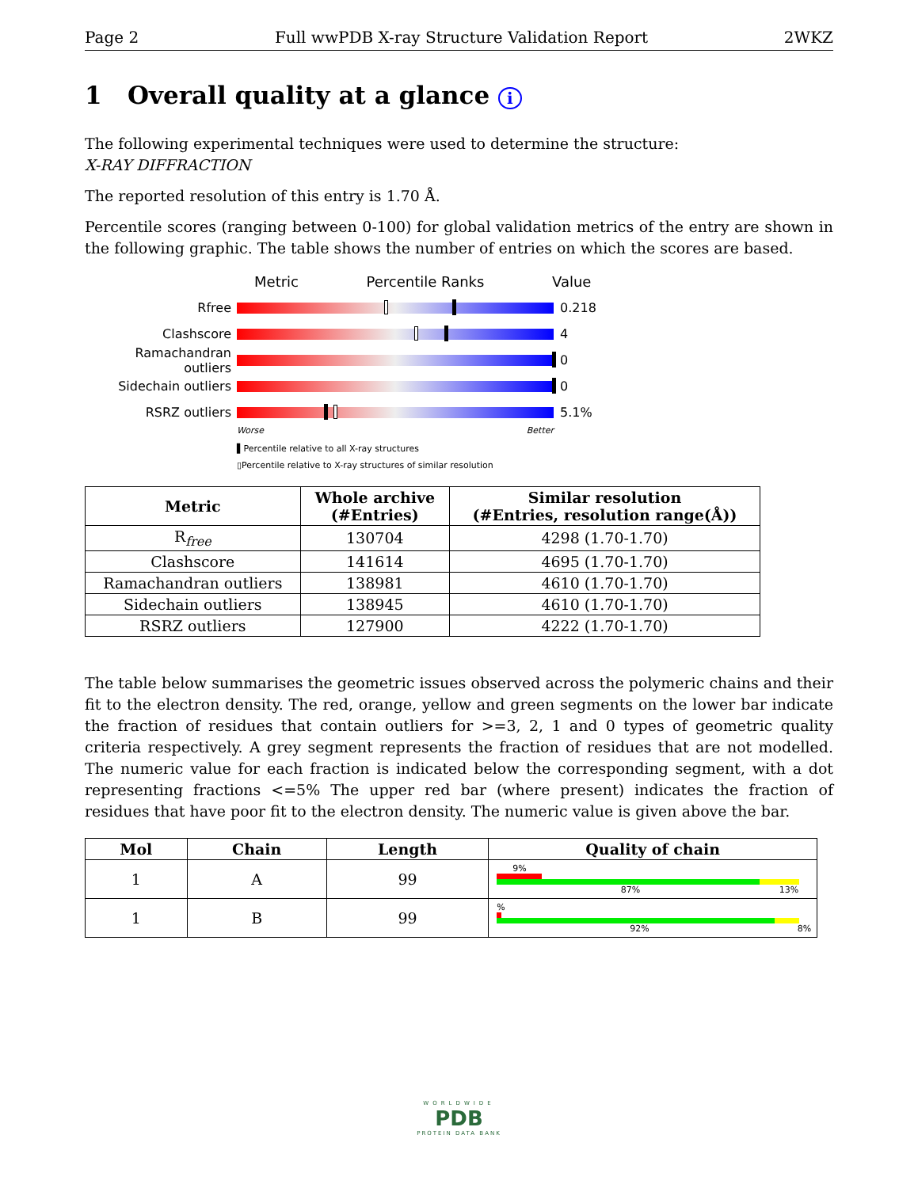Page 2 Full wwPDB X-ray Structure Validation Report 2WKZ
1 Overall quality at a glance i
The following experimental techniques were used to determine the structure:
X-RAY DIFFRACTION
The reported resolution of this entry is 1.70 Å.
Percentile scores (ranging between 0-100) for global validation metrics of the entry are shown in the following graphic. The table shows the number of entries on which the scores are based.
Metric Percentile Ranks Value
Rfree 0.218
Clashscore 4
Ramachandran outliers
0
Sidechain outliers 0
RSRZ outliers 5.1%
Worse Better
▌Percentile relative to all X-ray structures
▯Percentile relative to X-ray structures of similar resolution
| Metric | Whole archive (#Entries) | Similar resolution (#Entries, resolution range(Å)) |
| --- | --- | --- |
| R<sub>free</sub> | 130704 | 4298 (1.70-1.70) |
| Clashscore | 141614 | 4695 (1.70-1.70) |
| Ramachandran outliers | 138981 | 4610 (1.70-1.70) |
| Sidechain outliers | 138945 | 4610 (1.70-1.70) |
| RSRZ outliers | 127900 | 4222 (1.70-1.70) |
The table below summarises the geometric issues observed across the polymeric chains and their fit to the electron density. The red, orange, yellow and green segments on the lower bar indicate the fraction of residues that contain outliers for >=3, 2, 1 and 0 types of geometric quality criteria respectively. A grey segment represents the fraction of residues that are not modelled. The numeric value for each fraction is indicated below the corresponding segment, with a dot representing fractions <=5% The upper red bar (where present) indicates the fraction of residues that have poor fit to the electron density. The numeric value is given above the bar.
| Mol | Chain | Length | Quality of chain |
| --- | --- | --- | --- |
| 1 | A | 99 | 9% 87% 13% |
| 1 | B | 99 | % 92% 8% |
WORLDWIDE
PDB
PROTEIN DATA BANK